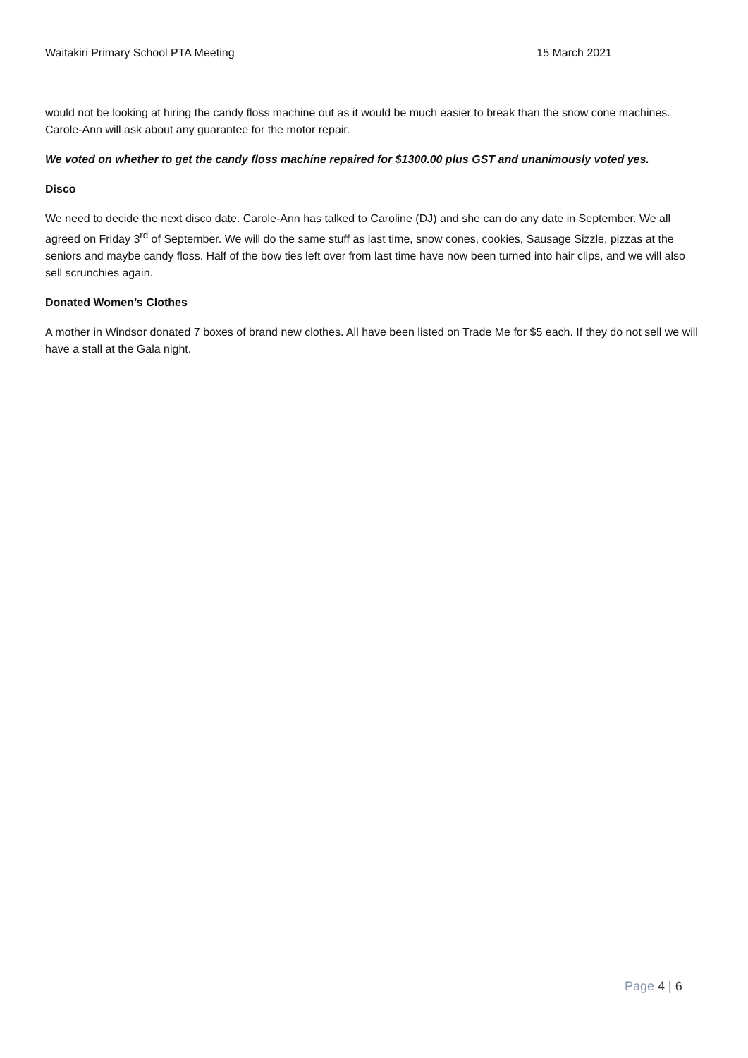Waitakiri Primary School PTA Meeting 15 March 2021
would not be looking at hiring the candy floss machine out as it would be much easier to break than the snow cone machines. Carole-Ann will ask about any guarantee for the motor repair.
We voted on whether to get the candy floss machine repaired for $1300.00 plus GST and unanimously voted yes.
Disco
We need to decide the next disco date. Carole-Ann has talked to Caroline (DJ) and she can do any date in September. We all agreed on Friday 3<sup>rd</sup> of September. We will do the same stuff as last time, snow cones, cookies, Sausage Sizzle, pizzas at the seniors and maybe candy floss. Half of the bow ties left over from last time have now been turned into hair clips, and we will also sell scrunchies again.
Donated Women’s Clothes
A mother in Windsor donated 7 boxes of brand new clothes. All have been listed on Trade Me for $5 each. If they do not sell we will have a stall at the Gala night.
Page 4 | 6